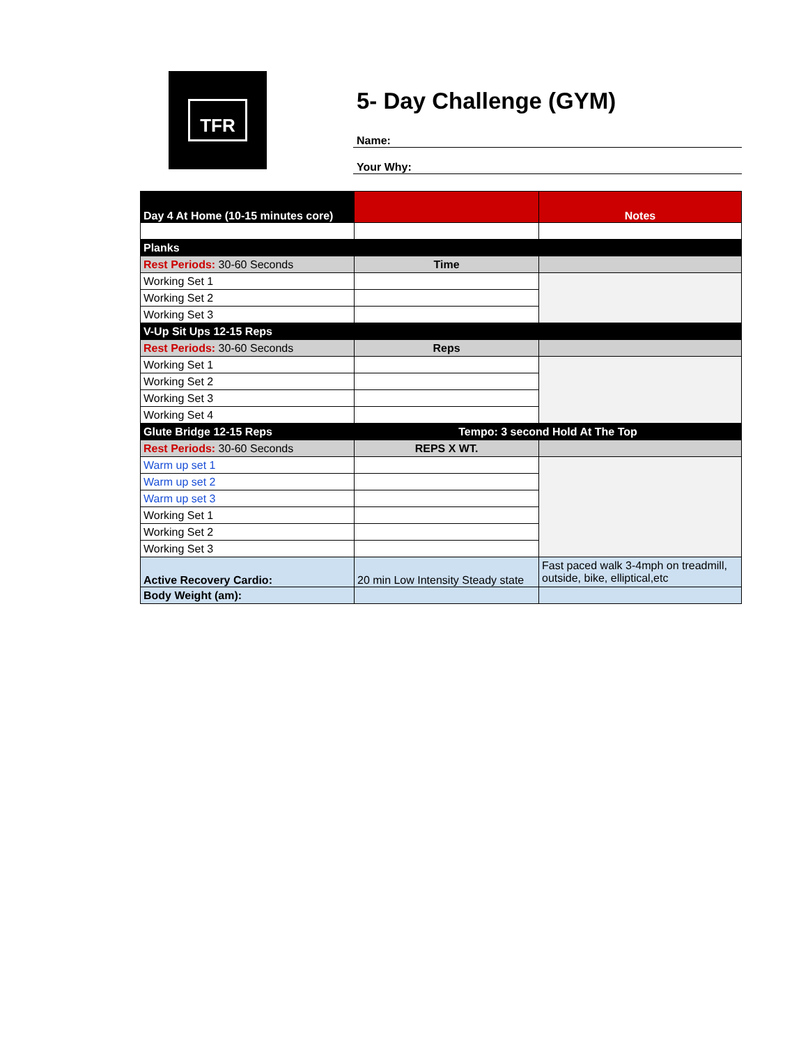TFR
5- Day Challenge (GYM)
Name:
Your Why:
| Day 4 At Home (10-15 minutes core) | | Notes |
| Planks | | |
| Rest Periods: 30-60 Seconds | Time | |
| Working Set 1 | | |
| Working Set 2 | | |
| Working Set 3 | | |
| V-Up Sit Ups 12-15 Reps | | |
| Rest Periods: 30-60 Seconds | Reps | |
| Working Set 1 | | |
| Working Set 2 | | |
| Working Set 3 | | |
| Working Set 4 | | |
| Glute Bridge 12-15 Reps | Tempo: 3 second Hold At The Top | |
| Rest Periods: 30-60 Seconds | REPS X WT. | |
| Warm up set 1 | | |
| Warm up set 2 | | |
| Warm up set 3 | | |
| Working Set 1 | | |
| Working Set 2 | | |
| Working Set 3 | | |
| Active Recovery Cardio: | 20 min Low Intensity Steady state | Fast paced walk 3-4mph on treadmill, outside, bike, elliptical,etc |
| Body Weight (am): | | |